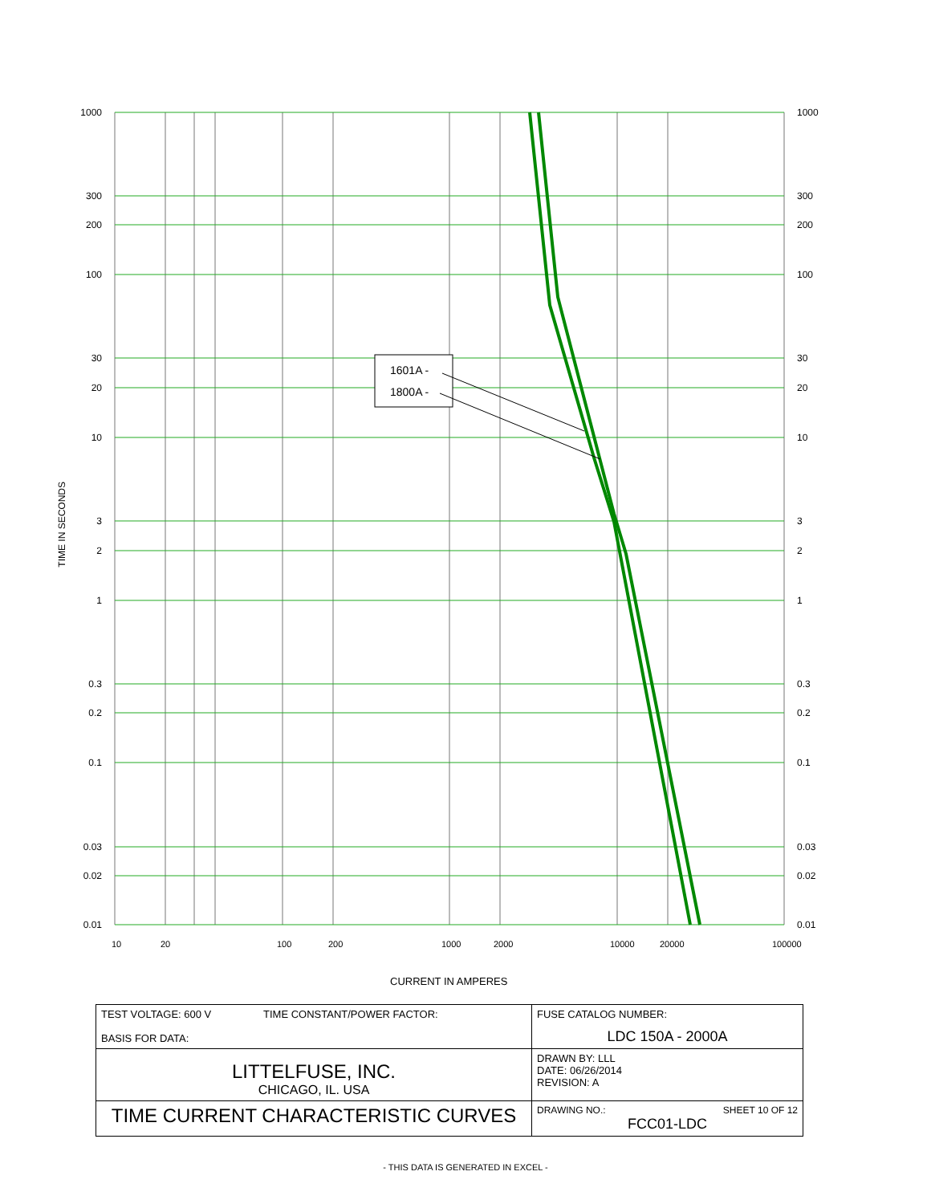TIME IN SECONDS
1601A -
1800A -
1000
300
200
100
30
20
10
3
2
1
0.3
0.2
0.1
0.03
0.02
0.01
1000
300
200
100
30
20
10
3
2
1
0.3
0.2
0.1
0.03
0.02
0.01
10
20
100
200
1000
2000
10000
20000
100000
CURRENT IN AMPERES
| TEST VOLTAGE: 600 V TIME CONSTANT/POWER FACTOR: BASIS FOR DATA: | FUSE CATALOG NUMBER: LDC 150A - 2000A |
| LITTELFUSE, INC. CHICAGO, IL. USA | DRAWN BY: LLL DATE: 06/26/2014 REVISION: A |
| TIME CURRENT CHARACTERISTIC CURVES | DRAWING NO.: SHEET 10 OF 12 FCC01-LDC |
- THIS DATA IS GENERATED IN EXCEL -